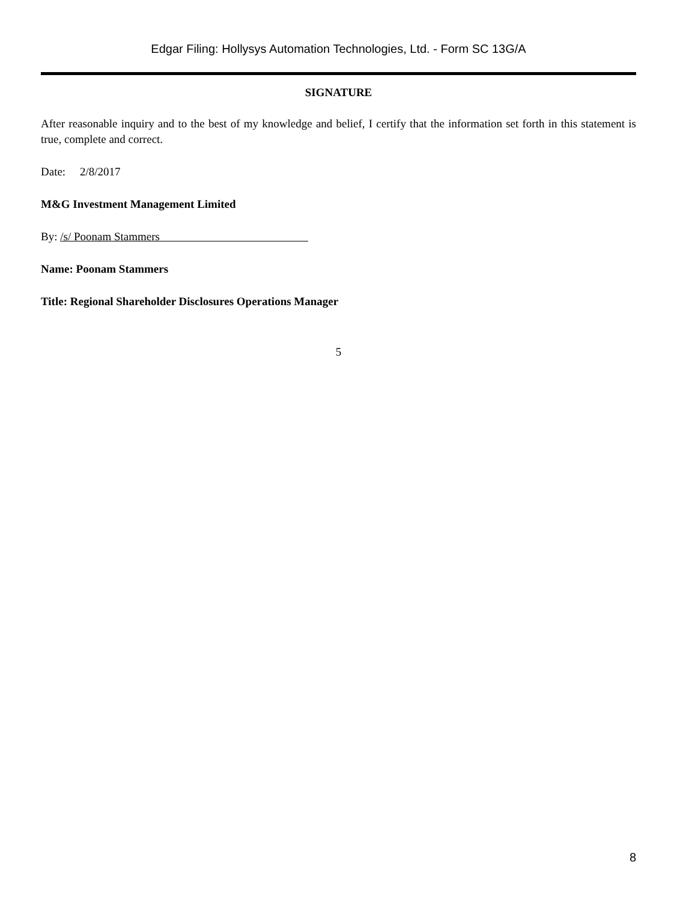Edgar Filing: Hollysys Automation Technologies, Ltd. - Form SC 13G/A
SIGNATURE
After reasonable inquiry and to the best of my knowledge and belief, I certify that the information set forth in this statement is true, complete and correct.
Date: 2/8/2017
M&G Investment Management Limited
By: /s/ Poonam Stammers
Name: Poonam Stammers
Title: Regional Shareholder Disclosures Operations Manager
5
8